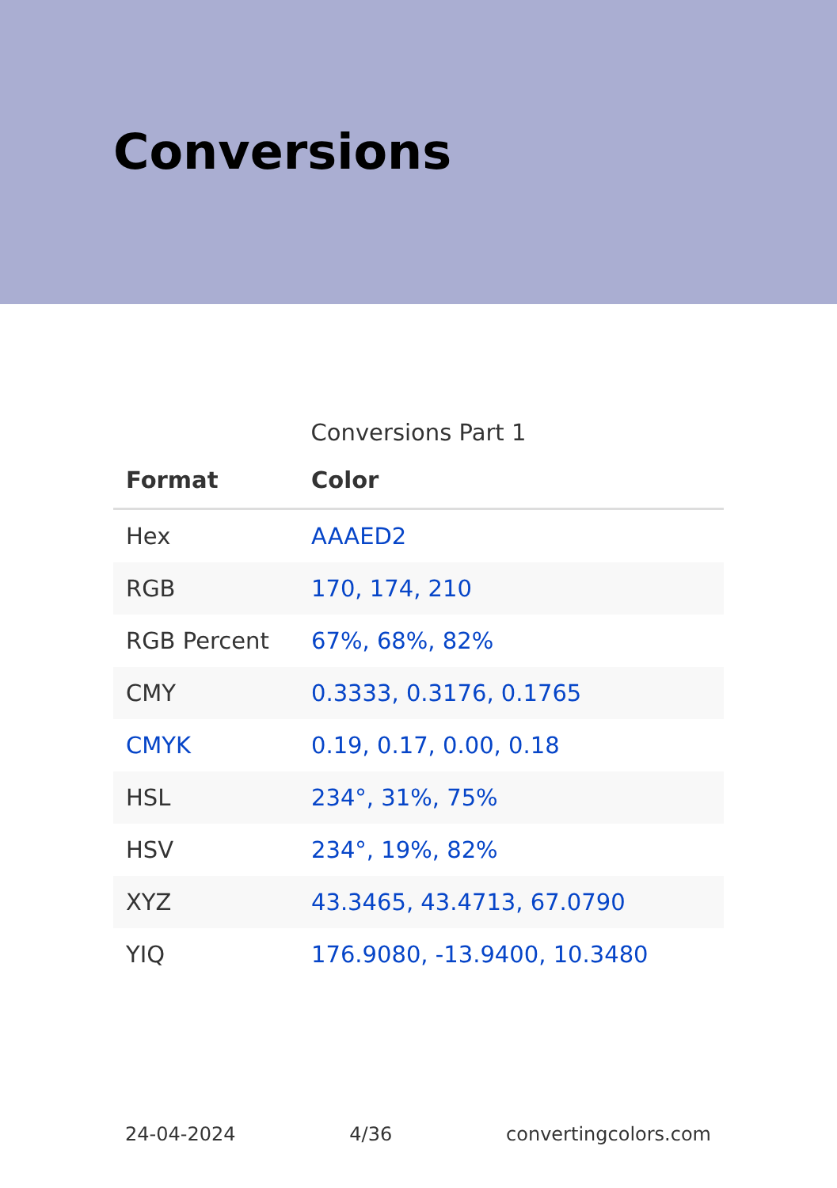Conversions
Conversions Part 1
| Format | Color |
| --- | --- |
| Hex | AAAED2 |
| RGB | 170, 174, 210 |
| RGB Percent | 67%, 68%, 82% |
| CMY | 0.3333, 0.3176, 0.1765 |
| CMYK | 0.19, 0.17, 0.00, 0.18 |
| HSL | 234°, 31%, 75% |
| HSV | 234°, 19%, 82% |
| XYZ | 43.3465, 43.4713, 67.0790 |
| YIQ | 176.9080, -13.9400, 10.3480 |
24-04-2024 4/36 convertingcolors.com